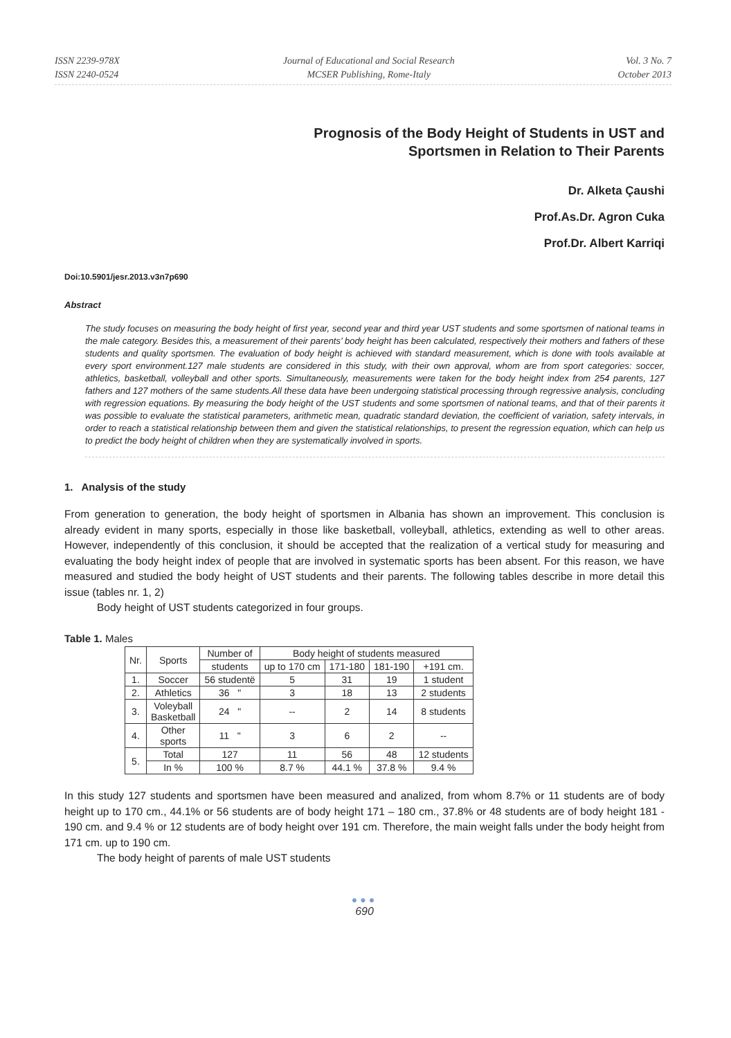ISSN 2239-978X
ISSN 2240-0524
Journal of Educational and Social Research
MCSER Publishing, Rome-Italy
Vol. 3 No. 7
October 2013
Prognosis of the Body Height of Students in UST and
Sportsmen in Relation to Their Parents
Dr. Alketa Çaushi
Prof.As.Dr. Agron Cuka
Prof.Dr. Albert Karriqi
Doi:10.5901/jesr.2013.v3n7p690
Abstract
The study focuses on measuring the body height of first year, second year and third year UST students and some sportsmen of national teams in the male category. Besides this, a measurement of their parents’ body height has been calculated, respectively their mothers and fathers of these students and quality sportsmen. The evaluation of body height is achieved with standard measurement, which is done with tools available at every sport environment.127 male students are considered in this study, with their own approval, whom are from sport categories: soccer, athletics, basketball, volleyball and other sports. Simultaneously, measurements were taken for the body height index from 254 parents, 127 fathers and 127 mothers of the same students.All these data have been undergoing statistical processing through regressive analysis, concluding with regression equations. By measuring the body height of the UST students and some sportsmen of national teams, and that of their parents it was possible to evaluate the statistical parameters, arithmetic mean, quadratic standard deviation, the coefficient of variation, safety intervals, in order to reach a statistical relationship between them and given the statistical relationships, to present the regression equation, which can help us to predict the body height of children when they are systematically involved in sports.
1. Analysis of the study
From generation to generation, the body height of sportsmen in Albania has shown an improvement. This conclusion is already evident in many sports, especially in those like basketball, volleyball, athletics, extending as well to other areas. However, independently of this conclusion, it should be accepted that the realization of a vertical study for measuring and evaluating the body height index of people that are involved in systematic sports has been absent. For this reason, we have measured and studied the body height of UST students and their parents. The following tables describe in more detail this issue (tables nr. 1, 2)
Body height of UST students categorized in four groups.
Table 1. Males
| Nr. | Sports | Number of | Body height of students measured | | | |
| --- | --- | --- | --- | --- | --- | --- |
| | | students | up to 170 cm | 171-180 | 181-190 | +191 cm. |
| 1. | Soccer | 56 studentë | 5 | 31 | 19 | 1 student |
| 2. | Athletics | 36 " | 3 | 18 | 13 | 2 students |
| 3. | Voleyball Basketball | 24 " | -- | 2 | 14 | 8 students |
| 4. | Other sports | 11 " | 3 | 6 | 2 | -- |
| 5. | Total | 127 | 11 | 56 | 48 | 12 students |
| | In % | 100 % | 8.7 % | 44.1 % | 37.8 % | 9.4 % |
In this study 127 students and sportsmen have been measured and analized, from whom 8.7% or 11 students are of body height up to 170 cm., 44.1% or 56 students are of body height 171 – 180 cm., 37.8% or 48 students are of body height 181 - 190 cm. and 9.4 % or 12 students are of body height over 191 cm. Therefore, the main weight falls under the body height from 171 cm. up to 190 cm.
The body height of parents of male UST students
●●●
690